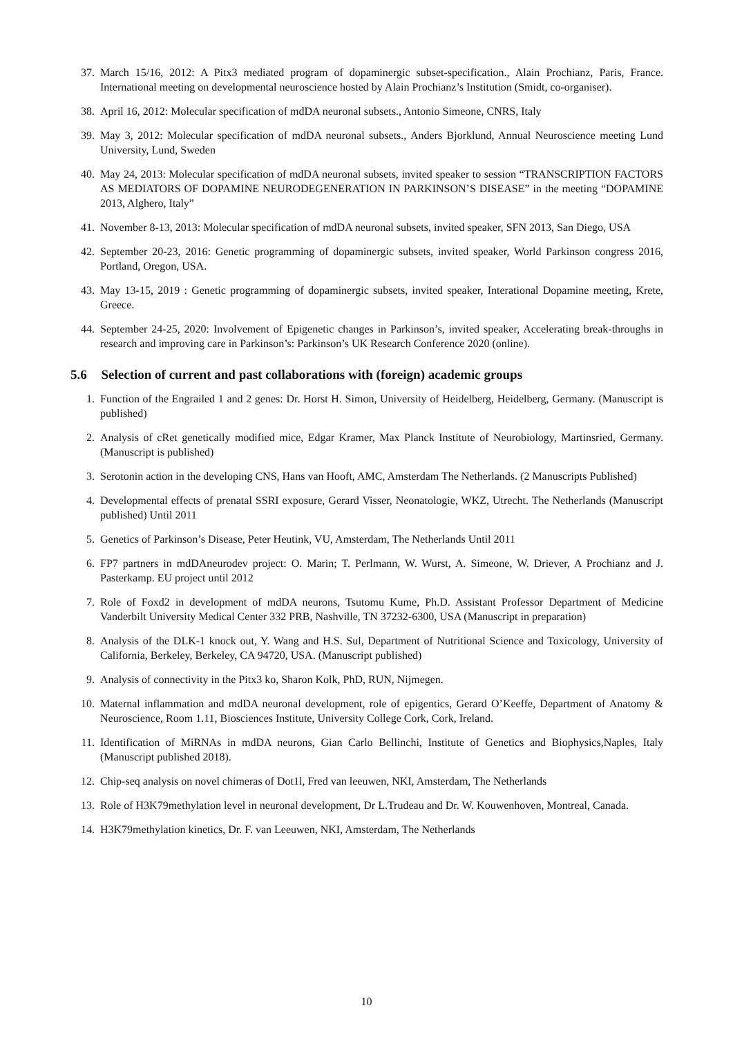37. March 15/16, 2012: A Pitx3 mediated program of dopaminergic subset-specification., Alain Prochianz, Paris, France. International meeting on developmental neuroscience hosted by Alain Prochianz’s Institution (Smidt, co-organiser).
38. April 16, 2012: Molecular specification of mdDA neuronal subsets., Antonio Simeone, CNRS, Italy
39. May 3, 2012: Molecular specification of mdDA neuronal subsets., Anders Bjorklund, Annual Neuroscience meeting Lund University, Lund, Sweden
40. May 24, 2013: Molecular specification of mdDA neuronal subsets, invited speaker to session “TRANSCRIPTION FACTORS AS MEDIATORS OF DOPAMINE NEURODEGENERATION IN PARKINSON’S DISEASE” in the meeting “DOPAMINE 2013, Alghero, Italy”
41. November 8-13, 2013: Molecular specification of mdDA neuronal subsets, invited speaker, SFN 2013, San Diego, USA
42. September 20-23, 2016: Genetic programming of dopaminergic subsets, invited speaker, World Parkinson congress 2016, Portland, Oregon, USA.
43. May 13-15, 2019 : Genetic programming of dopaminergic subsets, invited speaker, Interational Dopamine meeting, Krete, Greece.
44. September 24-25, 2020: Involvement of Epigenetic changes in Parkinson’s, invited speaker, Accelerating break-throughs in research and improving care in Parkinson’s: Parkinson’s UK Research Conference 2020 (online).
5.6 Selection of current and past collaborations with (foreign) academic groups
1. Function of the Engrailed 1 and 2 genes: Dr. Horst H. Simon, University of Heidelberg, Heidelberg, Germany. (Manuscript is published)
2. Analysis of cRet genetically modified mice, Edgar Kramer, Max Planck Institute of Neurobiology, Martinsried, Germany. (Manuscript is published)
3. Serotonin action in the developing CNS, Hans van Hooft, AMC, Amsterdam The Netherlands. (2 Manuscripts Published)
4. Developmental effects of prenatal SSRI exposure, Gerard Visser, Neonatologie, WKZ, Utrecht. The Netherlands (Manuscript published) Until 2011
5. Genetics of Parkinson’s Disease, Peter Heutink, VU, Amsterdam, The Netherlands Until 2011
6. FP7 partners in mdDAneurodev project: O. Marin; T. Perlmann, W. Wurst, A. Simeone, W. Driever, A Prochianz and J. Pasterkamp. EU project until 2012
7. Role of Foxd2 in development of mdDA neurons, Tsutomu Kume, Ph.D. Assistant Professor Department of Medicine Vanderbilt University Medical Center 332 PRB, Nashville, TN 37232-6300, USA (Manuscript in preparation)
8. Analysis of the DLK-1 knock out, Y. Wang and H.S. Sul, Department of Nutritional Science and Toxicology, University of California, Berkeley, Berkeley, CA 94720, USA. (Manuscript published)
9. Analysis of connectivity in the Pitx3 ko, Sharon Kolk, PhD, RUN, Nijmegen.
10. Maternal inflammation and mdDA neuronal development, role of epigentics, Gerard O’Keeffe, Department of Anatomy & Neuroscience, Room 1.11, Biosciences Institute, University College Cork, Cork, Ireland.
11. Identification of MiRNAs in mdDA neurons, Gian Carlo Bellinchi, Institute of Genetics and Biophysics,Naples, Italy (Manuscript published 2018).
12. Chip-seq analysis on novel chimeras of Dot1l, Fred van leeuwen, NKI, Amsterdam, The Netherlands
13. Role of H3K79methylation level in neuronal development, Dr L.Trudeau and Dr. W. Kouwenhoven, Montreal, Canada.
14. H3K79methylation kinetics, Dr. F. van Leeuwen, NKI, Amsterdam, The Netherlands
10